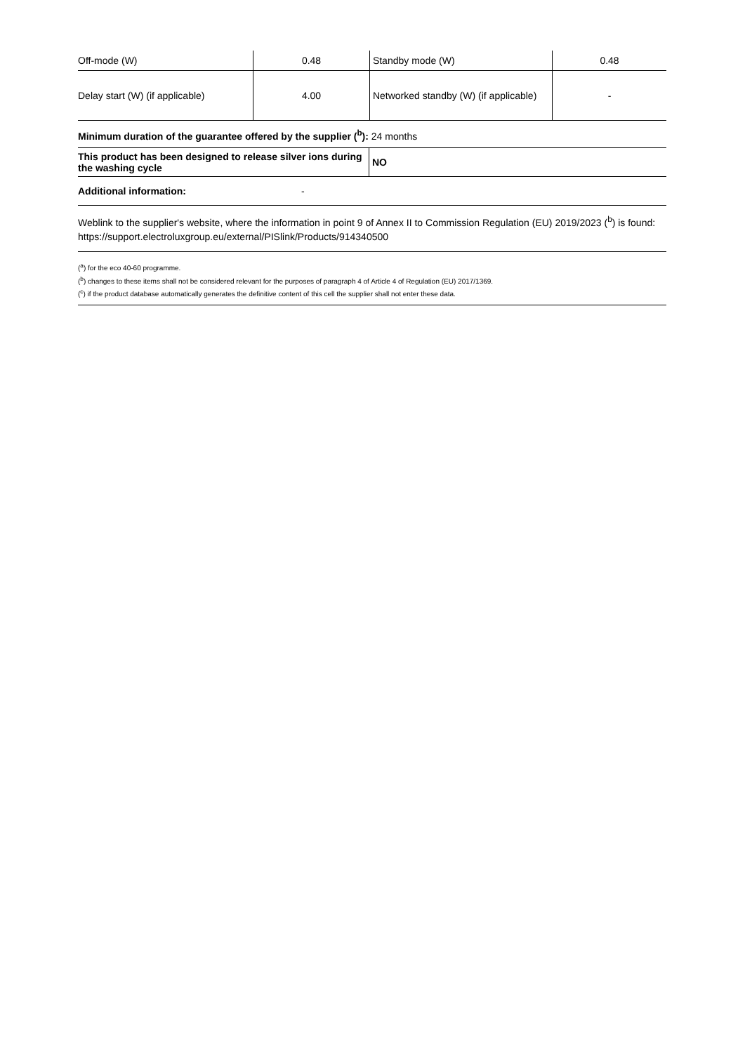| Off-mode (W) | 0.48 | Standby mode (W) | 0.48 |
| Delay start (W) (if applicable) | 4.00 | Networked standby (W) (if applicable) | - |
Minimum duration of the guarantee offered by the supplier (<sup>b</sup>): 24 months
| This product has been designed to release silver ions during the washing cycle | NO |
| Additional information: - | |
Weblink to the supplier's website, where the information in point 9 of Annex II to Commission Regulation (EU) 2019/2023 (<sup>b</sup>) is found: https://support.electroluxgroup.eu/external/PISlink/Products/914340500
(<sup>a</sup>) for the eco 40-60 programme.
(<sup>b</sup>) changes to these items shall not be considered relevant for the purposes of paragraph 4 of Article 4 of Regulation (EU) 2017/1369.
(<sup>c</sup>) if the product database automatically generates the definitive content of this cell the supplier shall not enter these data.